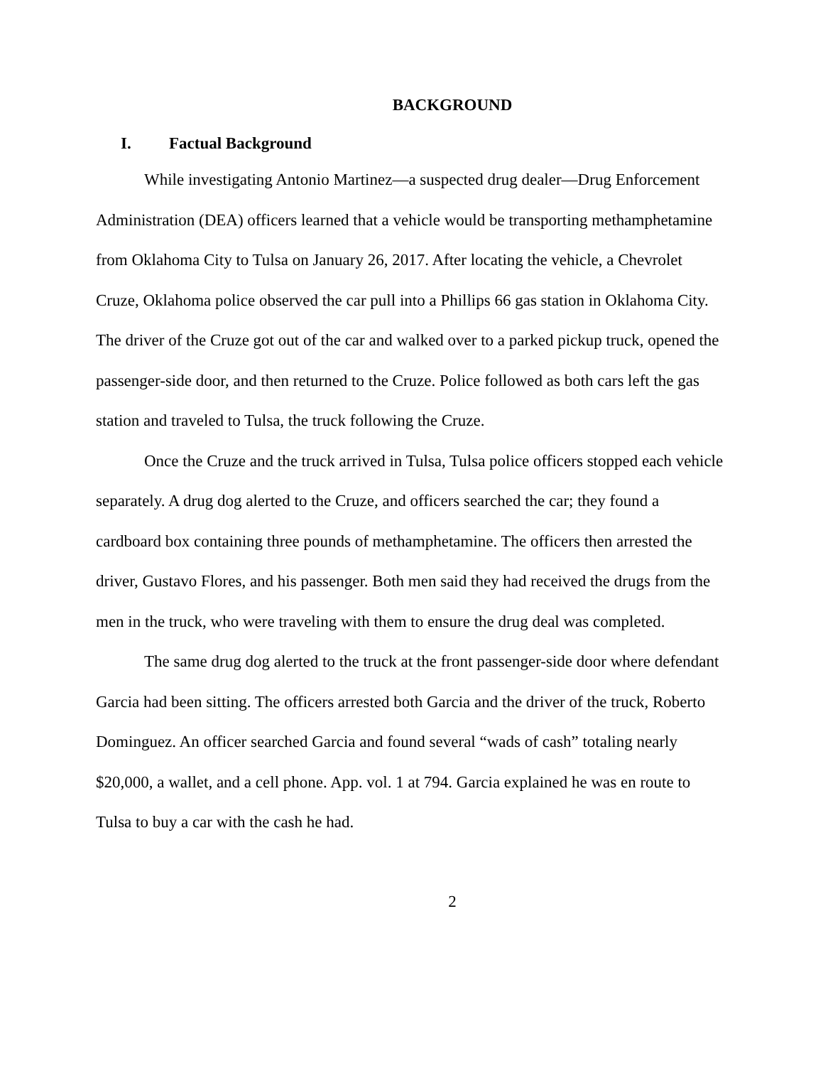BACKGROUND
I. Factual Background
While investigating Antonio Martinez—a suspected drug dealer—Drug Enforcement Administration (DEA) officers learned that a vehicle would be transporting methamphetamine from Oklahoma City to Tulsa on January 26, 2017. After locating the vehicle, a Chevrolet Cruze, Oklahoma police observed the car pull into a Phillips 66 gas station in Oklahoma City. The driver of the Cruze got out of the car and walked over to a parked pickup truck, opened the passenger-side door, and then returned to the Cruze. Police followed as both cars left the gas station and traveled to Tulsa, the truck following the Cruze.
Once the Cruze and the truck arrived in Tulsa, Tulsa police officers stopped each vehicle separately. A drug dog alerted to the Cruze, and officers searched the car; they found a cardboard box containing three pounds of methamphetamine. The officers then arrested the driver, Gustavo Flores, and his passenger. Both men said they had received the drugs from the men in the truck, who were traveling with them to ensure the drug deal was completed.
The same drug dog alerted to the truck at the front passenger-side door where defendant Garcia had been sitting. The officers arrested both Garcia and the driver of the truck, Roberto Dominguez. An officer searched Garcia and found several “wads of cash” totaling nearly $20,000, a wallet, and a cell phone. App. vol. 1 at 794. Garcia explained he was en route to Tulsa to buy a car with the cash he had.
2